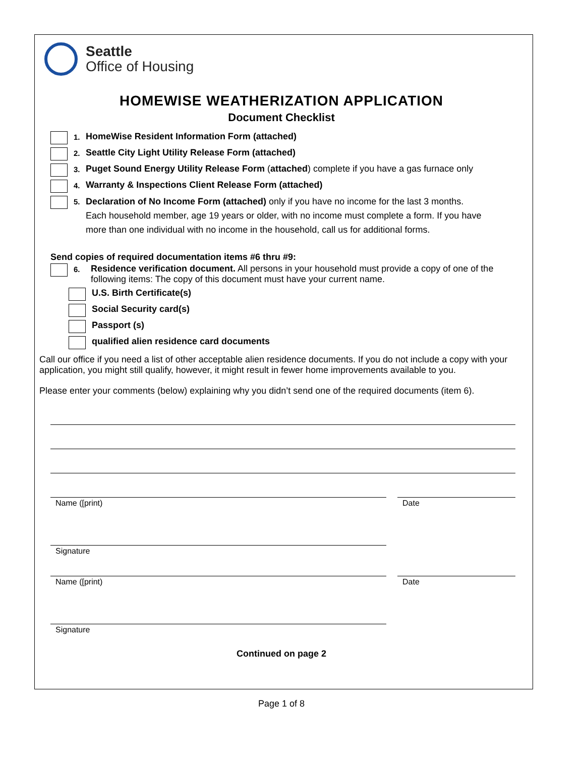Seattle
Office of Housing
HOMEWISE WEATHERIZATION APPLICATION
Document Checklist
1. HomeWise Resident Information Form (attached)
2. Seattle City Light Utility Release Form (attached)
3. Puget Sound Energy Utility Release Form (attached) complete if you have a gas furnace only
4. Warranty & Inspections Client Release Form (attached)
5. Declaration of No Income Form (attached) only if you have no income for the last 3 months.
Each household member, age 19 years or older, with no income must complete a form. If you have
more than one individual with no income in the household, call us for additional forms.
Send copies of required documentation items #6 thru #9:
6. Residence verification document. All persons in your household must provide a copy of one of the following items: The copy of this document must have your current name.
U.S. Birth Certificate(s)
Social Security card(s)
Passport (s)
qualified alien residence card documents
Call our office if you need a list of other acceptable alien residence documents. If you do not include a copy with your application, you might still qualify, however, it might result in fewer home improvements available to you.
Please enter your comments (below) explaining why you didn’t send one of the required documents (item 6).
Name ([print) Date
Signature
Name ([print) Date
Signature
Continued on page 2
Page 1 of 8